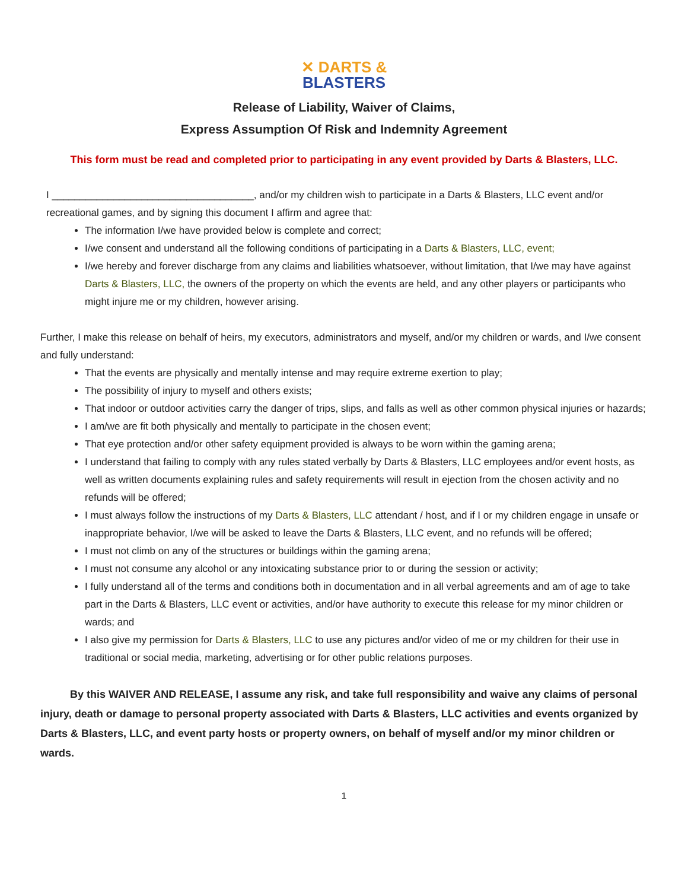✕ DARTS &
BLASTERS
Release of Liability, Waiver of Claims,
Express Assumption Of Risk and Indemnity Agreement
This form must be read and completed prior to participating in any event provided by Darts & Blasters, LLC.
I ____________________________________, and/or my children wish to participate in a Darts & Blasters, LLC event and/or recreational games, and by signing this document I affirm and agree that:
The information I/we have provided below is complete and correct;
I/we consent and understand all the following conditions of participating in a Darts & Blasters, LLC, event;
I/we hereby and forever discharge from any claims and liabilities whatsoever, without limitation, that I/we may have against Darts & Blasters, LLC, the owners of the property on which the events are held, and any other players or participants who might injure me or my children, however arising.
Further, I make this release on behalf of heirs, my executors, administrators and myself, and/or my children or wards, and I/we consent and fully understand:
That the events are physically and mentally intense and may require extreme exertion to play;
The possibility of injury to myself and others exists;
That indoor or outdoor activities carry the danger of trips, slips, and falls as well as other common physical injuries or hazards;
I am/we are fit both physically and mentally to participate in the chosen event;
That eye protection and/or other safety equipment provided is always to be worn within the gaming arena;
I understand that failing to comply with any rules stated verbally by Darts & Blasters, LLC employees and/or event hosts, as well as written documents explaining rules and safety requirements will result in ejection from the chosen activity and no refunds will be offered;
I must always follow the instructions of my Darts & Blasters, LLC attendant / host, and if I or my children engage in unsafe or inappropriate behavior, I/we will be asked to leave the Darts & Blasters, LLC event, and no refunds will be offered;
I must not climb on any of the structures or buildings within the gaming arena;
I must not consume any alcohol or any intoxicating substance prior to or during the session or activity;
I fully understand all of the terms and conditions both in documentation and in all verbal agreements and am of age to take part in the Darts & Blasters, LLC event or activities, and/or have authority to execute this release for my minor children or wards; and
I also give my permission for Darts & Blasters, LLC to use any pictures and/or video of me or my children for their use in traditional or social media, marketing, advertising or for other public relations purposes.
By this WAIVER AND RELEASE, I assume any risk, and take full responsibility and waive any claims of personal injury, death or damage to personal property associated with Darts & Blasters, LLC activities and events organized by Darts & Blasters, LLC, and event party hosts or property owners, on behalf of myself and/or my minor children or wards.
1